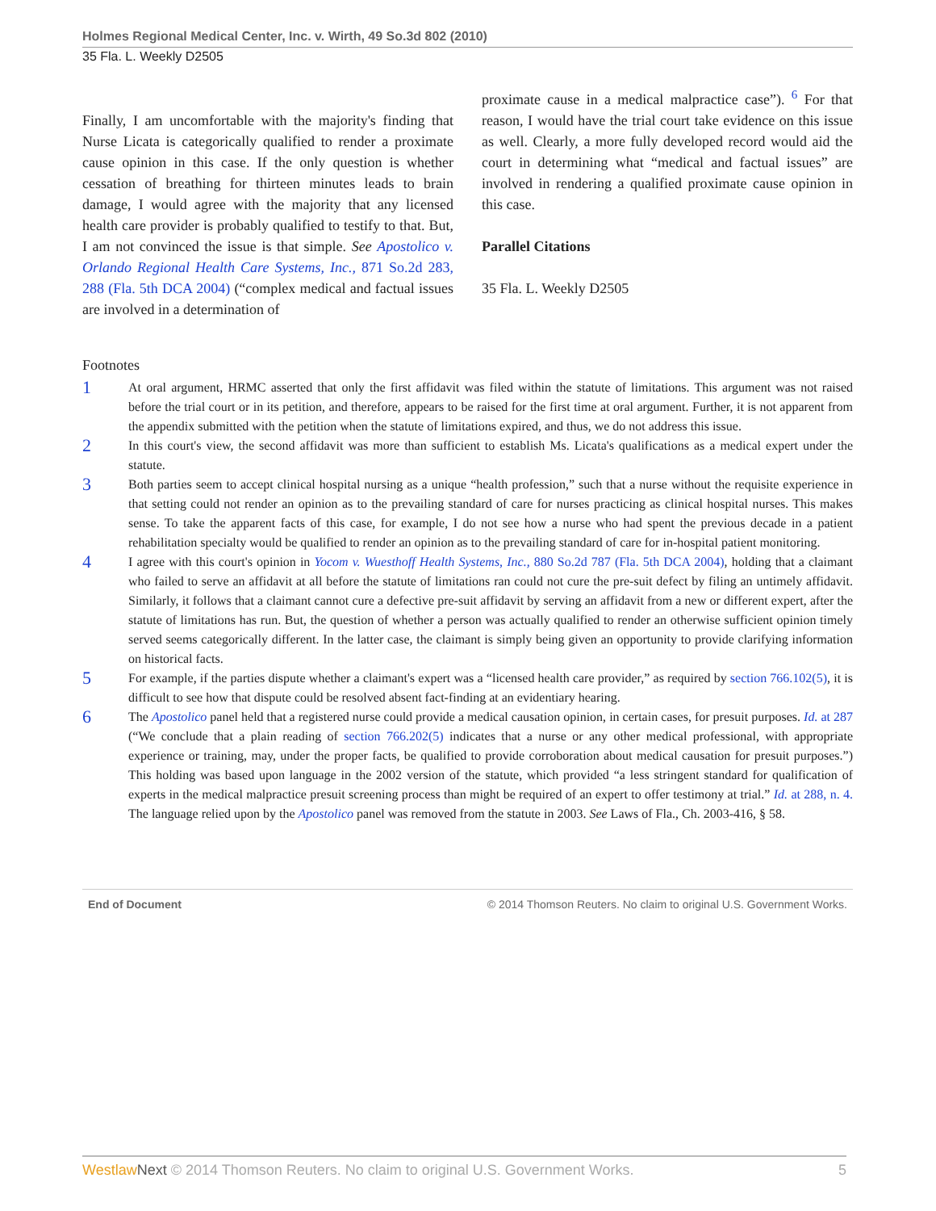Holmes Regional Medical Center, Inc. v. Wirth, 49 So.3d 802 (2010)
35 Fla. L. Weekly D2505
Finally, I am uncomfortable with the majority's finding that Nurse Licata is categorically qualified to render a proximate cause opinion in this case. If the only question is whether cessation of breathing for thirteen minutes leads to brain damage, I would agree with the majority that any licensed health care provider is probably qualified to testify to that. But, I am not convinced the issue is that simple. See Apostolico v. Orlando Regional Health Care Systems, Inc., 871 So.2d 283, 288 (Fla. 5th DCA 2004) (“complex medical and factual issues are involved in a determination of
proximate cause in a medical malpractice case”). <sup>6</sup> For that reason, I would have the trial court take evidence on this issue as well. Clearly, a more fully developed record would aid the court in determining what “medical and factual issues” are involved in rendering a qualified proximate cause opinion in this case.
Parallel Citations
35 Fla. L. Weekly D2505
Footnotes
1 At oral argument, HRMC asserted that only the first affidavit was filed within the statute of limitations. This argument was not raised before the trial court or in its petition, and therefore, appears to be raised for the first time at oral argument. Further, it is not apparent from the appendix submitted with the petition when the statute of limitations expired, and thus, we do not address this issue.
2 In this court's view, the second affidavit was more than sufficient to establish Ms. Licata's qualifications as a medical expert under the statute.
3 Both parties seem to accept clinical hospital nursing as a unique “health profession,” such that a nurse without the requisite experience in that setting could not render an opinion as to the prevailing standard of care for nurses practicing as clinical hospital nurses. This makes sense. To take the apparent facts of this case, for example, I do not see how a nurse who had spent the previous decade in a patient rehabilitation specialty would be qualified to render an opinion as to the prevailing standard of care for in-hospital patient monitoring.
4 I agree with this court's opinion in Yocom v. Wuesthoff Health Systems, Inc., 880 So.2d 787 (Fla. 5th DCA 2004), holding that a claimant who failed to serve an affidavit at all before the statute of limitations ran could not cure the pre-suit defect by filing an untimely affidavit. Similarly, it follows that a claimant cannot cure a defective pre-suit affidavit by serving an affidavit from a new or different expert, after the statute of limitations has run. But, the question of whether a person was actually qualified to render an otherwise sufficient opinion timely served seems categorically different. In the latter case, the claimant is simply being given an opportunity to provide clarifying information on historical facts.
5 For example, if the parties dispute whether a claimant's expert was a “licensed health care provider,” as required by section 766.102(5), it is difficult to see how that dispute could be resolved absent fact-finding at an evidentiary hearing.
6 The Apostolico panel held that a registered nurse could provide a medical causation opinion, in certain cases, for presuit purposes. Id. at 287 (“We conclude that a plain reading of section 766.202(5) indicates that a nurse or any other medical professional, with appropriate experience or training, may, under the proper facts, be qualified to provide corroboration about medical causation for presuit purposes.”) This holding was based upon language in the 2002 version of the statute, which provided “a less stringent standard for qualification of experts in the medical malpractice presuit screening process than might be required of an expert to offer testimony at trial.” Id. at 288, n. 4. The language relied upon by the Apostolico panel was removed from the statute in 2003. See Laws of Fla., Ch. 2003-416, § 58.
End of Document © 2014 Thomson Reuters. No claim to original U.S. Government Works.
Westlaw Next © 2014 Thomson Reuters. No claim to original U.S. Government Works. 5